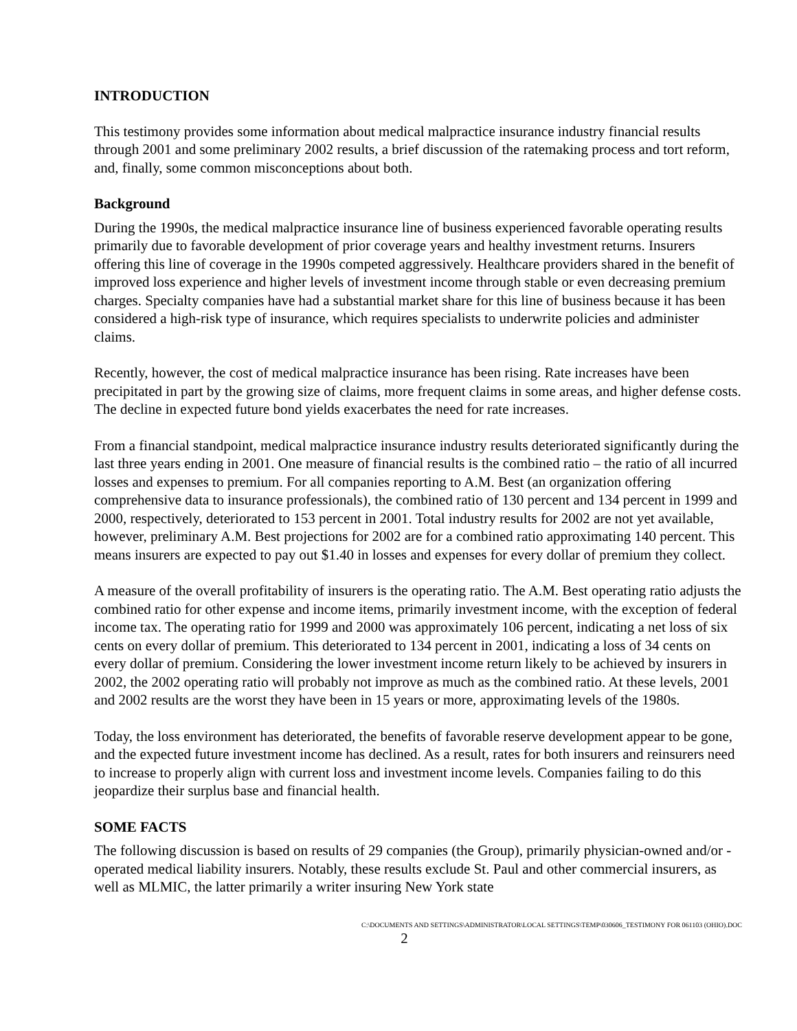INTRODUCTION
This testimony provides some information about medical malpractice insurance industry financial results through 2001 and some preliminary 2002 results, a brief discussion of the ratemaking process and tort reform, and, finally, some common misconceptions about both.
Background
During the 1990s, the medical malpractice insurance line of business experienced favorable operating results primarily due to favorable development of prior coverage years and healthy investment returns. Insurers offering this line of coverage in the 1990s competed aggressively. Healthcare providers shared in the benefit of improved loss experience and higher levels of investment income through stable or even decreasing premium charges. Specialty companies have had a substantial market share for this line of business because it has been considered a high-risk type of insurance, which requires specialists to underwrite policies and administer claims.
Recently, however, the cost of medical malpractice insurance has been rising. Rate increases have been precipitated in part by the growing size of claims, more frequent claims in some areas, and higher defense costs. The decline in expected future bond yields exacerbates the need for rate increases.
From a financial standpoint, medical malpractice insurance industry results deteriorated significantly during the last three years ending in 2001. One measure of financial results is the combined ratio – the ratio of all incurred losses and expenses to premium. For all companies reporting to A.M. Best (an organization offering comprehensive data to insurance professionals), the combined ratio of 130 percent and 134 percent in 1999 and 2000, respectively, deteriorated to 153 percent in 2001. Total industry results for 2002 are not yet available, however, preliminary A.M. Best projections for 2002 are for a combined ratio approximating 140 percent. This means insurers are expected to pay out $1.40 in losses and expenses for every dollar of premium they collect.
A measure of the overall profitability of insurers is the operating ratio. The A.M. Best operating ratio adjusts the combined ratio for other expense and income items, primarily investment income, with the exception of federal income tax. The operating ratio for 1999 and 2000 was approximately 106 percent, indicating a net loss of six cents on every dollar of premium. This deteriorated to 134 percent in 2001, indicating a loss of 34 cents on every dollar of premium. Considering the lower investment income return likely to be achieved by insurers in 2002, the 2002 operating ratio will probably not improve as much as the combined ratio. At these levels, 2001 and 2002 results are the worst they have been in 15 years or more, approximating levels of the 1980s.
Today, the loss environment has deteriorated, the benefits of favorable reserve development appear to be gone, and the expected future investment income has declined. As a result, rates for both insurers and reinsurers need to increase to properly align with current loss and investment income levels. Companies failing to do this jeopardize their surplus base and financial health.
SOME FACTS
The following discussion is based on results of 29 companies (the Group), primarily physician-owned and/or -operated medical liability insurers. Notably, these results exclude St. Paul and other commercial insurers, as well as MLMIC, the latter primarily a writer insuring New York state
C:\DOCUMENTS AND SETTINGS\ADMINISTRATOR\LOCAL SETTINGS\TEMP\030606_TESTIMONY FOR 061103 (OHIO).DOC
2